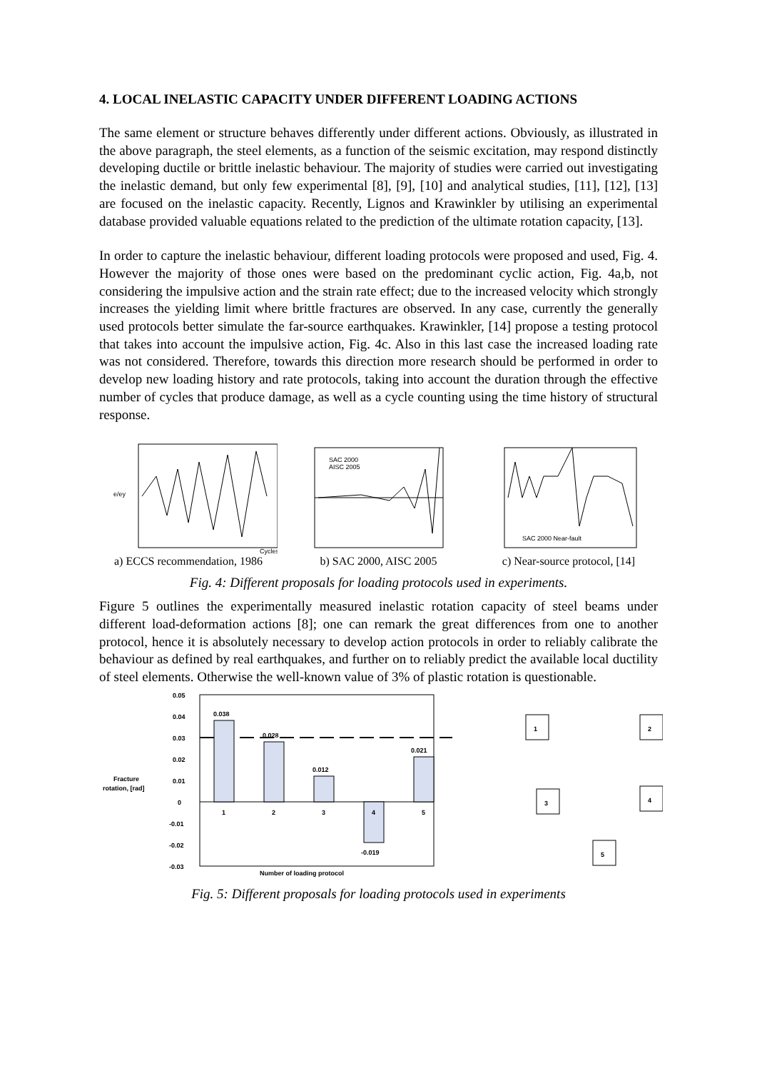4. LOCAL INELASTIC CAPACITY UNDER DIFFERENT LOADING ACTIONS
The same element or structure behaves differently under different actions. Obviously, as illustrated in the above paragraph, the steel elements, as a function of the seismic excitation, may respond distinctly developing ductile or brittle inelastic behaviour. The majority of studies were carried out investigating the inelastic demand, but only few experimental [8], [9], [10] and analytical studies, [11], [12], [13] are focused on the inelastic capacity. Recently, Lignos and Krawinkler by utilising an experimental database provided valuable equations related to the prediction of the ultimate rotation capacity, [13].
In order to capture the inelastic behaviour, different loading protocols were proposed and used, Fig. 4. However the majority of those ones were based on the predominant cyclic action, Fig. 4a,b, not considering the impulsive action and the strain rate effect; due to the increased velocity which strongly increases the yielding limit where brittle fractures are observed. In any case, currently the generally used protocols better simulate the far-source earthquakes. Krawinkler, [14] propose a testing protocol that takes into account the impulsive action, Fig. 4c. Also in this last case the increased loading rate was not considered. Therefore, towards this direction more research should be performed in order to develop new loading history and rate protocols, taking into account the duration through the effective number of cycles that produce damage, as well as a cycle counting using the time history of structural response.
Cycles
e/ey
a) ECCS recommendation, 1986
SAC 2000
AISC 2005
b) SAC 2000, AISC 2005
SAC 2000 Near-fault
c) Near-source protocol, [14]
Fig. 4: Different proposals for loading protocols used in experiments.
Figure 5 outlines the experimentally measured inelastic rotation capacity of steel beams under different load-deformation actions [8]; one can remark the great differences from one to another protocol, hence it is absolutely necessary to develop action protocols in order to reliably calibrate the behaviour as defined by real earthquakes, and further on to reliably predict the available local ductility of steel elements. Otherwise the well-known value of 3% of plastic rotation is questionable.
0.05
0.04
0.03
0.02
0.01
0
-0.01
-0.02
-0.03
Fracture
rotation, [rad]
0.038
0.028
0.012
-0.019
0.021
1
2
3
4
5
Number of loading protocol
1
2
3
4
5
Fig. 5: Different proposals for loading protocols used in experiments